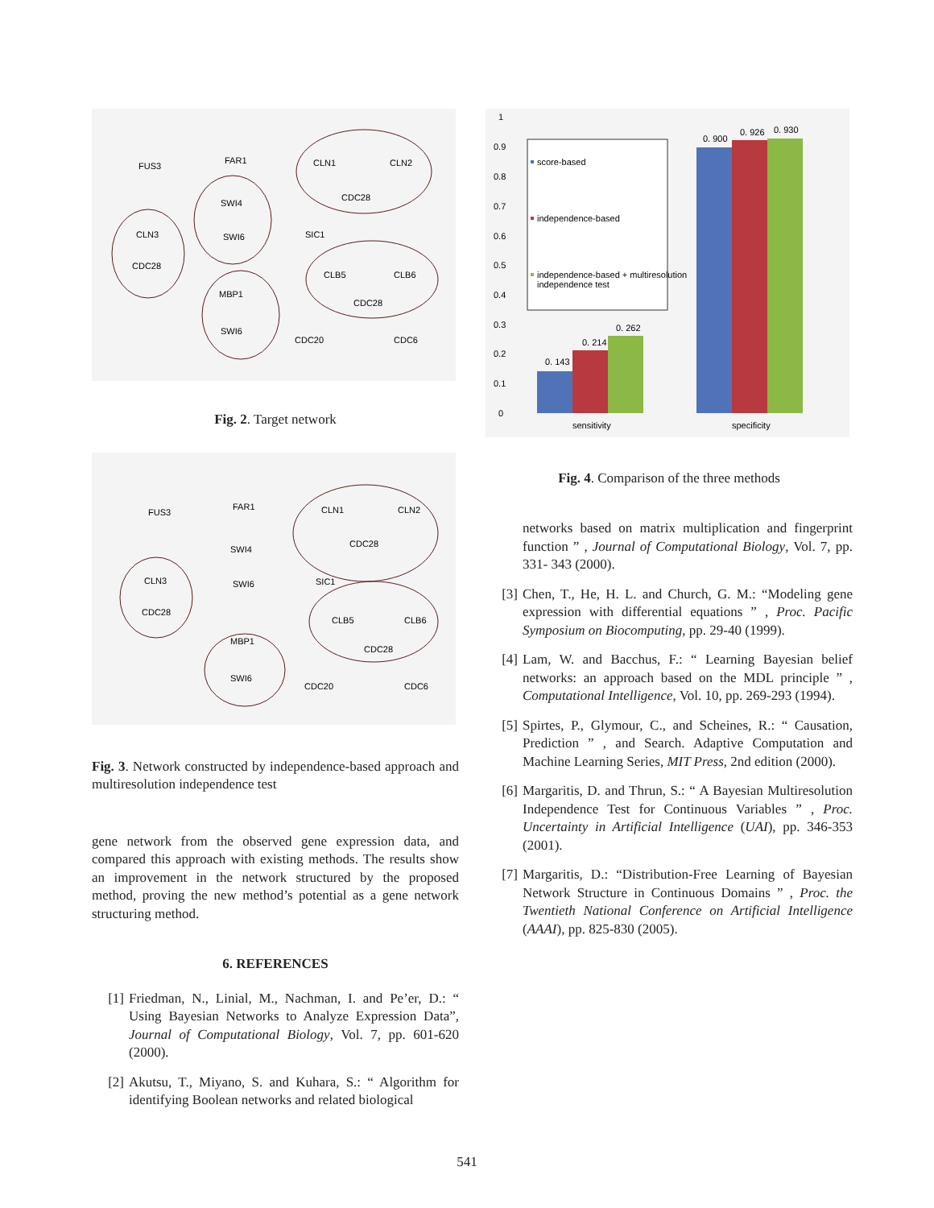FUS3
FAR1
CLN1
CLN2
CDC28
SWI4
SWI6
CLN3
CDC28
SIC1
MBP1
CLB5
CLB6
CDC28
SWI6
CDC20
CDC6
Fig. 2. Target network
FUS3
FAR1
CLN1
CLN2
CDC28
SWI4
SWI6
CLN3
CDC28
SIC1
CLB5
CLB6
CDC28
MBP1
SWI6
CDC20
CDC6
Fig. 3. Network constructed by independence-based approach and multiresolution independence test
gene network from the observed gene expression data, and compared this approach with existing methods. The results show an improvement in the network structured by the proposed method, proving the new method’s potential as a gene network structuring method.
6. REFERENCES
[1] Friedman, N., Linial, M., Nachman, I. and Pe’er, D.: “ Using Bayesian Networks to Analyze Expression Data”, Journal of Computational Biology, Vol. 7, pp. 601-620 (2000).
[2] Akutsu, T., Miyano, S. and Kuhara, S.: “ Algorithm for identifying Boolean networks and related biological
1
0.9
0.8
0.7
0.6
0.5
0.4
0.3
0.2
0.1
0
score-based
independence-based
independence-based + multiresolution
independence test
0. 143
0. 214
0. 262
0. 900
0. 926
0. 930
sensitivity
specificity
Fig. 4. Comparison of the three methods
networks based on matrix multiplication and fingerprint function ” , Journal of Computational Biology, Vol. 7, pp. 331- 343 (2000).
[3] Chen, T., He, H. L. and Church, G. M.: “Modeling gene expression with differential equations ” , Proc. Pacific Symposium on Biocomputing, pp. 29-40 (1999).
[4] Lam, W. and Bacchus, F.: “ Learning Bayesian belief networks: an approach based on the MDL principle ” , Computational Intelligence, Vol. 10, pp. 269-293 (1994).
[5] Spirtes, P., Glymour, C., and Scheines, R.: “ Causation, Prediction ” , and Search. Adaptive Computation and Machine Learning Series, MIT Press, 2nd edition (2000).
[6] Margaritis, D. and Thrun, S.: “ A Bayesian Multiresolution Independence Test for Continuous Variables ” , Proc. Uncertainty in Artificial Intelligence (UAI), pp. 346-353 (2001).
[7] Margaritis, D.: “Distribution-Free Learning of Bayesian Network Structure in Continuous Domains ” , Proc. the Twentieth National Conference on Artificial Intelligence (AAAI), pp. 825-830 (2005).
541